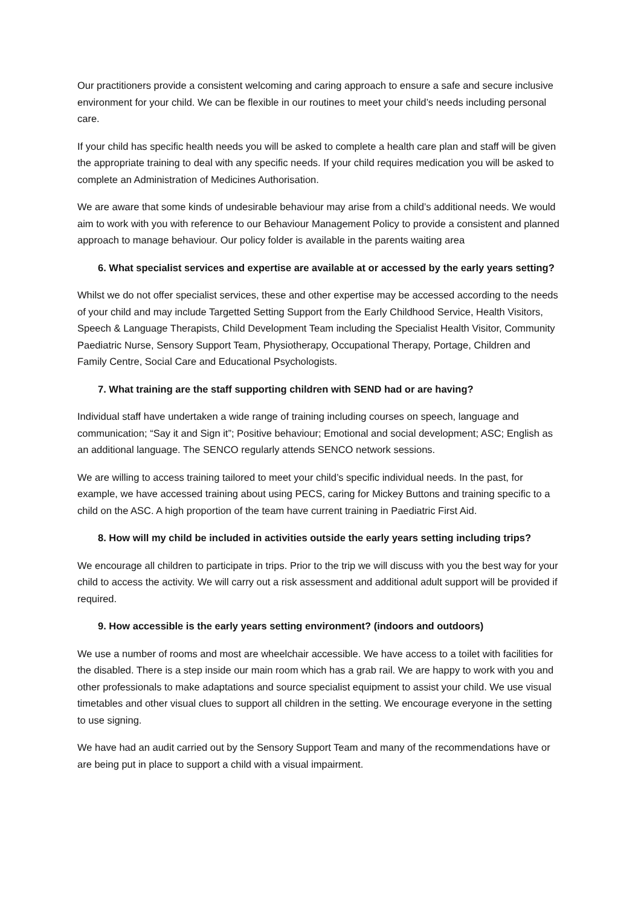Our practitioners provide a consistent welcoming and caring approach to ensure a safe and secure inclusive environment for your child. We can be flexible in our routines to meet your child’s needs including personal care.
If your child has specific health needs you will be asked to complete a health care plan and staff will be given the appropriate training to deal with any specific needs. If your child requires medication you will be asked to complete an Administration of Medicines Authorisation.
We are aware that some kinds of undesirable behaviour may arise from a child’s additional needs. We would aim to work with you with reference to our Behaviour Management Policy to provide a consistent and planned approach to manage behaviour. Our policy folder is available in the parents waiting area
6. What specialist services and expertise are available at or accessed by the early years setting?
Whilst we do not offer specialist services, these and other expertise may be accessed according to the needs of your child and may include Targetted Setting Support from the Early Childhood Service, Health Visitors, Speech & Language Therapists, Child Development Team including the Specialist Health Visitor, Community Paediatric Nurse, Sensory Support Team, Physiotherapy, Occupational Therapy, Portage, Children and Family Centre, Social Care and Educational Psychologists.
7. What training are the staff supporting children with SEND had or are having?
Individual staff have undertaken a wide range of training including courses on speech, language and communication; “Say it and Sign it”; Positive behaviour; Emotional and social development; ASC; English as an additional language. The SENCO regularly attends SENCO network sessions.
We are willing to access training tailored to meet your child’s specific individual needs. In the past, for example, we have accessed training about using PECS, caring for Mickey Buttons and training specific to a child on the ASC. A high proportion of the team have current training in Paediatric First Aid.
8. How will my child be included in activities outside the early years setting including trips?
We encourage all children to participate in trips. Prior to the trip we will discuss with you the best way for your child to access the activity. We will carry out a risk assessment and additional adult support will be provided if required.
9. How accessible is the early years setting environment? (indoors and outdoors)
We use a number of rooms and most are wheelchair accessible. We have access to a toilet with facilities for the disabled. There is a step inside our main room which has a grab rail. We are happy to work with you and other professionals to make adaptations and source specialist equipment to assist your child. We use visual timetables and other visual clues to support all children in the setting. We encourage everyone in the setting to use signing.
We have had an audit carried out by the Sensory Support Team and many of the recommendations have or are being put in place to support a child with a visual impairment.